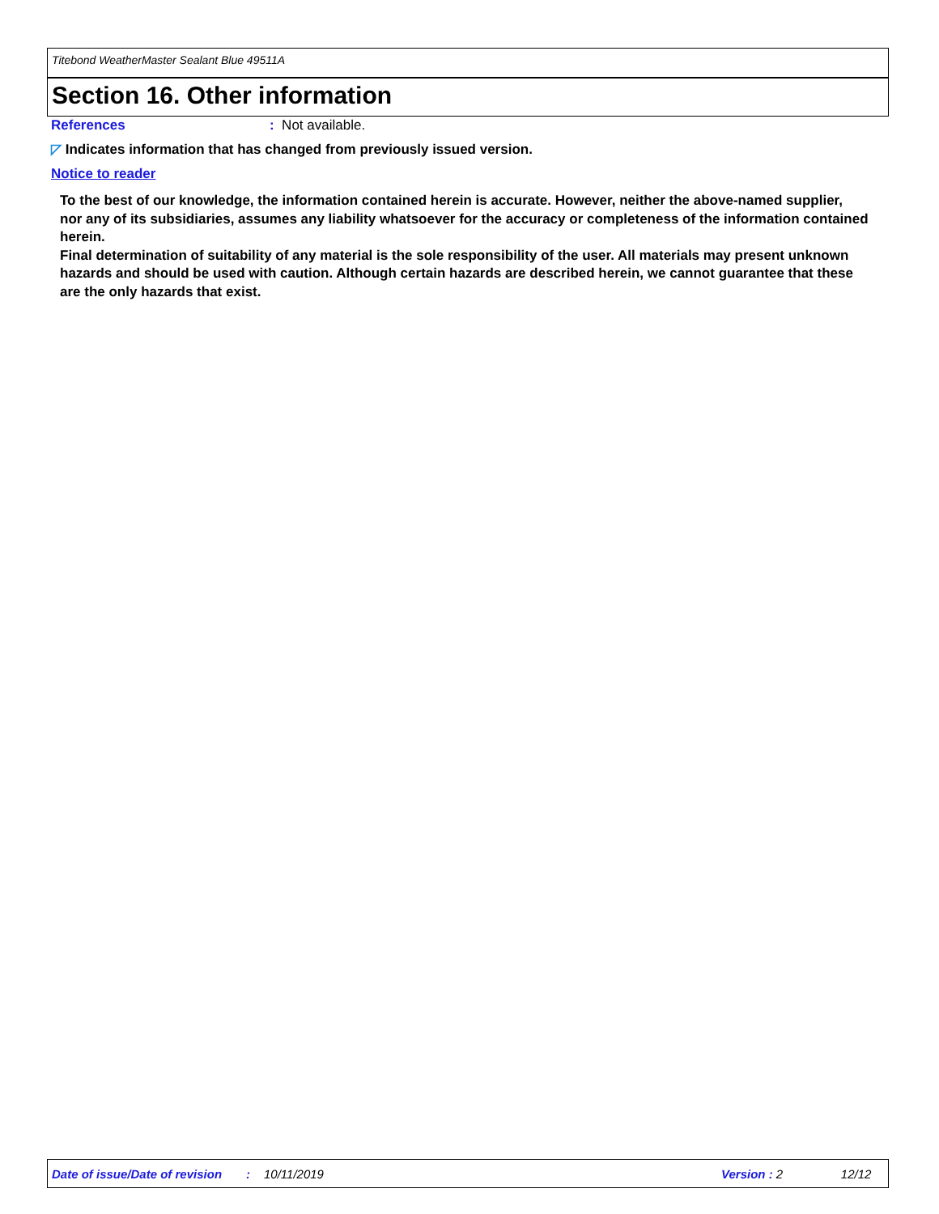Titebond WeatherMaster Sealant Blue 49511A
Section 16. Other information
References: Not available.
◸ Indicates information that has changed from previously issued version.
Notice to reader
To the best of our knowledge, the information contained herein is accurate. However, neither the above-named supplier, nor any of its subsidiaries, assumes any liability whatsoever for the accuracy or completeness of the information contained herein.
Final determination of suitability of any material is the sole responsibility of the user. All materials may present unknown hazards and should be used with caution. Although certain hazards are described herein, we cannot guarantee that these are the only hazards that exist.
Date of issue/Date of revision: 10/11/2019 Version : 2 12/12